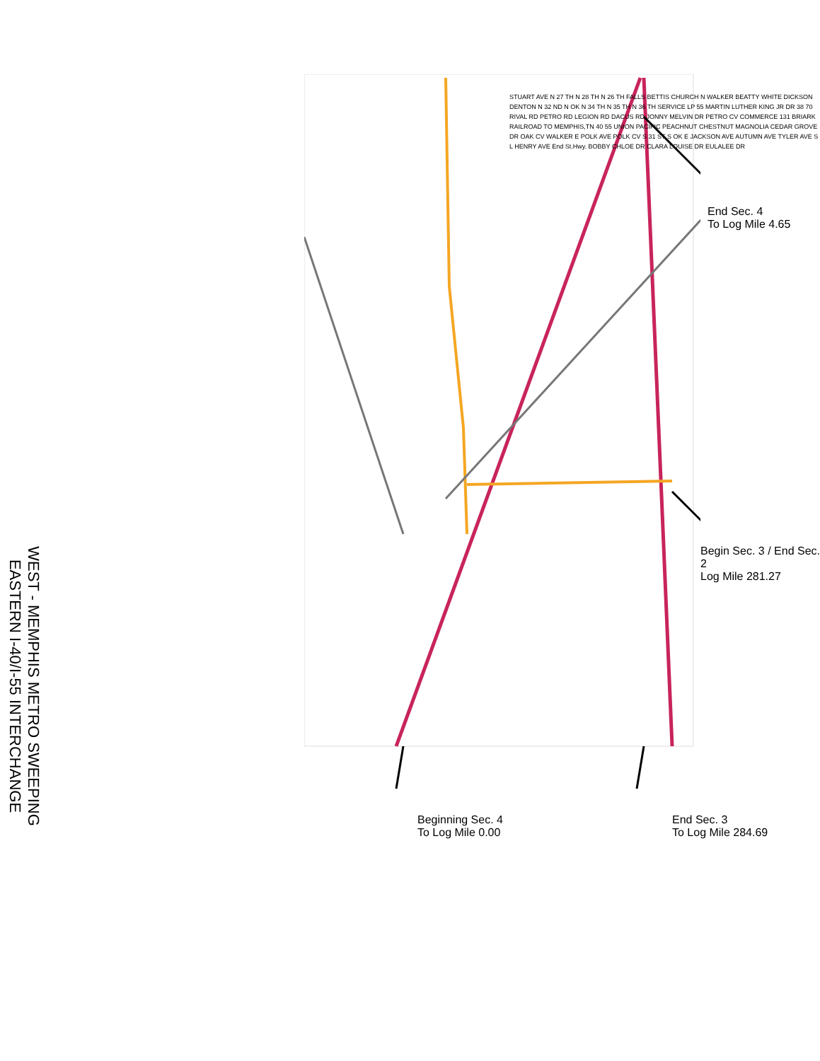WEST - MEMPHIS METRO SWEEPING
EASTERN I-40/I-55 INTERCHANGE
End Sec. 4
To Log Mile 4.65
Begin Sec. 3 / End Sec. 2
Log Mile 281.27
End Sec. 3
To Log Mile 284.69
Beginning Sec. 4
To Log Mile 0.00
STUART AVE N 27 TH N 28 TH N 26 TH FALLS BETTIS CHURCH N WALKER BEATTY WHITE DICKSON DENTON N 32 ND N OK N 34 TH N 35 TH N 36 TH SERVICE LP 55 MARTIN LUTHER KING JR DR 38 70 RIVAL RD PETRO RD LEGION RD DACUS RD JONNY MELVIN DR PETRO CV COMMERCE 131 BRIARK RAILROAD TO MEMPHIS,TN 40 55 UNION PACIFIC PEACHNUT CHESTNUT MAGNOLIA CEDAR GROVE DR OAK CV WALKER E POLK AVE POLK CV S 31 ST S OK E JACKSON AVE AUTUMN AVE TYLER AVE S L HENRY AVE End St.Hwy. BOBBY CHLOE DR CLARA LOUISE DR EULALEE DR